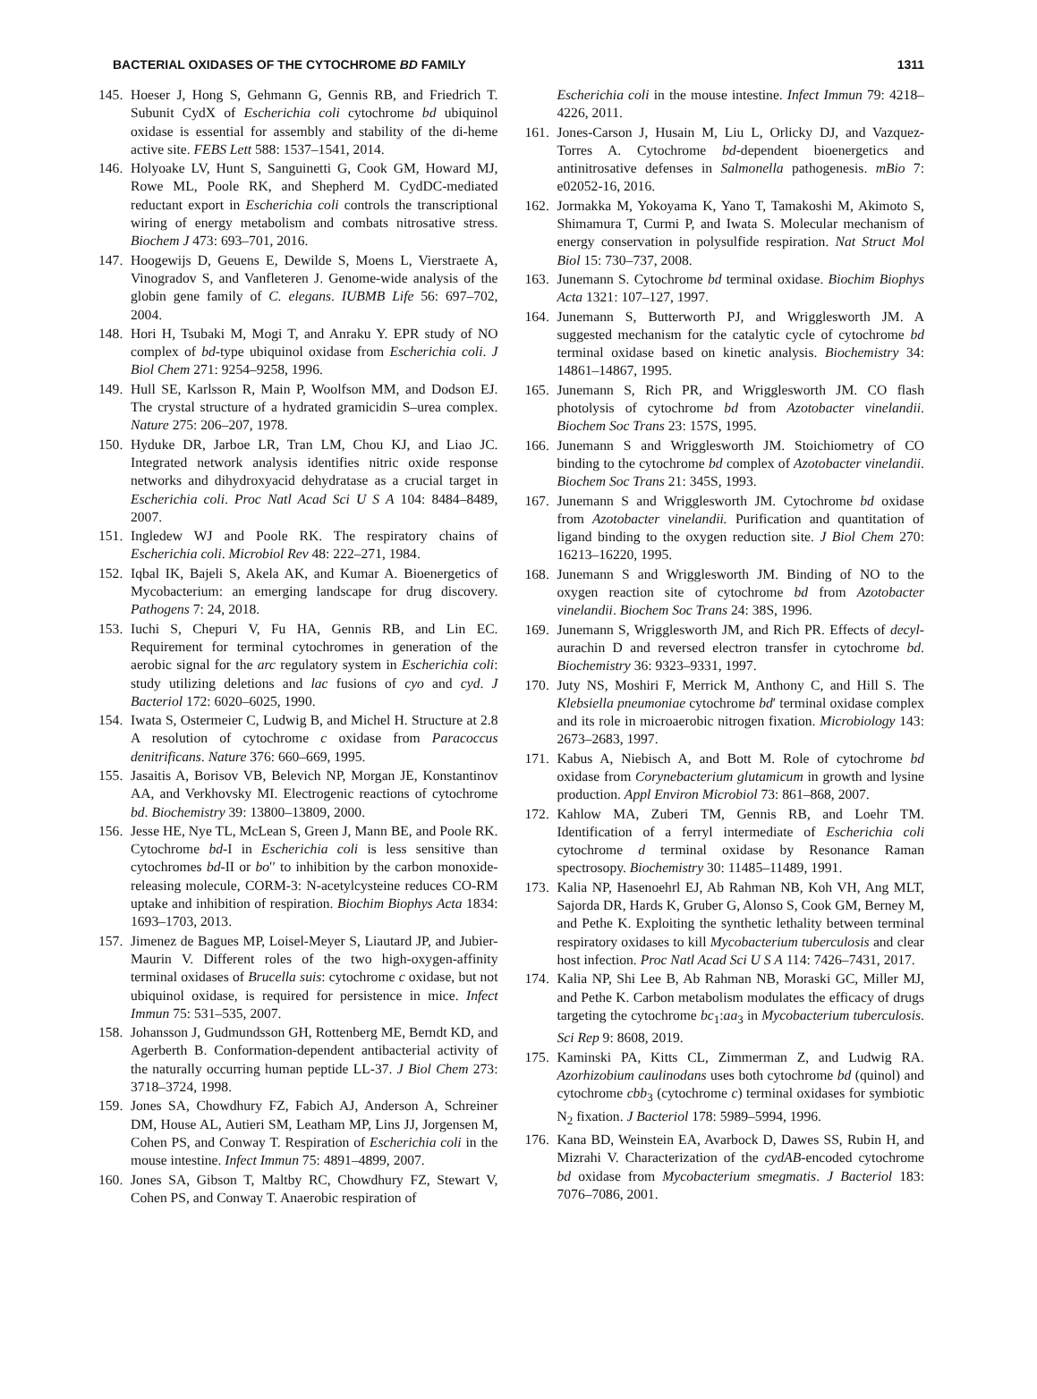BACTERIAL OXIDASES OF THE CYTOCHROME BD FAMILY 1311
145. Hoeser J, Hong S, Gehmann G, Gennis RB, and Friedrich T. Subunit CydX of Escherichia coli cytochrome bd ubiquinol oxidase is essential for assembly and stability of the di-heme active site. FEBS Lett 588: 1537–1541, 2014.
146. Holyoake LV, Hunt S, Sanguinetti G, Cook GM, Howard MJ, Rowe ML, Poole RK, and Shepherd M. CydDC-mediated reductant export in Escherichia coli controls the transcriptional wiring of energy metabolism and combats nitrosative stress. Biochem J 473: 693–701, 2016.
147. Hoogewijs D, Geuens E, Dewilde S, Moens L, Vierstraete A, Vinogradov S, and Vanfleteren J. Genome-wide analysis of the globin gene family of C. elegans. IUBMB Life 56: 697–702, 2004.
148. Hori H, Tsubaki M, Mogi T, and Anraku Y. EPR study of NO complex of bd-type ubiquinol oxidase from Escherichia coli. J Biol Chem 271: 9254–9258, 1996.
149. Hull SE, Karlsson R, Main P, Woolfson MM, and Dodson EJ. The crystal structure of a hydrated gramicidin S–urea complex. Nature 275: 206–207, 1978.
150. Hyduke DR, Jarboe LR, Tran LM, Chou KJ, and Liao JC. Integrated network analysis identifies nitric oxide response networks and dihydroxyacid dehydratase as a crucial target in Escherichia coli. Proc Natl Acad Sci U S A 104: 8484–8489, 2007.
151. Ingledew WJ and Poole RK. The respiratory chains of Escherichia coli. Microbiol Rev 48: 222–271, 1984.
152. Iqbal IK, Bajeli S, Akela AK, and Kumar A. Bioenergetics of Mycobacterium: an emerging landscape for drug discovery. Pathogens 7: 24, 2018.
153. Iuchi S, Chepuri V, Fu HA, Gennis RB, and Lin EC. Requirement for terminal cytochromes in generation of the aerobic signal for the arc regulatory system in Escherichia coli: study utilizing deletions and lac fusions of cyo and cyd. J Bacteriol 172: 6020–6025, 1990.
154. Iwata S, Ostermeier C, Ludwig B, and Michel H. Structure at 2.8 A resolution of cytochrome c oxidase from Paracoccus denitrificans. Nature 376: 660–669, 1995.
155. Jasaitis A, Borisov VB, Belevich NP, Morgan JE, Konstantinov AA, and Verkhovsky MI. Electrogenic reactions of cytochrome bd. Biochemistry 39: 13800–13809, 2000.
156. Jesse HE, Nye TL, McLean S, Green J, Mann BE, and Poole RK. Cytochrome bd-I in Escherichia coli is less sensitive than cytochromes bd-II or bo′′ to inhibition by the carbon monoxide-releasing molecule, CORM-3: N-acetylcysteine reduces CO-RM uptake and inhibition of respiration. Biochim Biophys Acta 1834: 1693–1703, 2013.
157. Jimenez de Bagues MP, Loisel-Meyer S, Liautard JP, and Jubier-Maurin V. Different roles of the two high-oxygen-affinity terminal oxidases of Brucella suis: cytochrome c oxidase, but not ubiquinol oxidase, is required for persistence in mice. Infect Immun 75: 531–535, 2007.
158. Johansson J, Gudmundsson GH, Rottenberg ME, Berndt KD, and Agerberth B. Conformation-dependent antibacterial activity of the naturally occurring human peptide LL-37. J Biol Chem 273: 3718–3724, 1998.
159. Jones SA, Chowdhury FZ, Fabich AJ, Anderson A, Schreiner DM, House AL, Autieri SM, Leatham MP, Lins JJ, Jorgensen M, Cohen PS, and Conway T. Respiration of Escherichia coli in the mouse intestine. Infect Immun 75: 4891–4899, 2007.
160. Jones SA, Gibson T, Maltby RC, Chowdhury FZ, Stewart V, Cohen PS, and Conway T. Anaerobic respiration of
Escherichia coli in the mouse intestine. Infect Immun 79: 4218–4226, 2011.
161. Jones-Carson J, Husain M, Liu L, Orlicky DJ, and Vazquez-Torres A. Cytochrome bd-dependent bioenergetics and antinitrosative defenses in Salmonella pathogenesis. mBio 7: e02052-16, 2016.
162. Jormakka M, Yokoyama K, Yano T, Tamakoshi M, Akimoto S, Shimamura T, Curmi P, and Iwata S. Molecular mechanism of energy conservation in polysulfide respiration. Nat Struct Mol Biol 15: 730–737, 2008.
163. Junemann S. Cytochrome bd terminal oxidase. Biochim Biophys Acta 1321: 107–127, 1997.
164. Junemann S, Butterworth PJ, and Wrigglesworth JM. A suggested mechanism for the catalytic cycle of cytochrome bd terminal oxidase based on kinetic analysis. Biochemistry 34: 14861–14867, 1995.
165. Junemann S, Rich PR, and Wrigglesworth JM. CO flash photolysis of cytochrome bd from Azotobacter vinelandii. Biochem Soc Trans 23: 157S, 1995.
166. Junemann S and Wrigglesworth JM. Stoichiometry of CO binding to the cytochrome bd complex of Azotobacter vinelandii. Biochem Soc Trans 21: 345S, 1993.
167. Junemann S and Wrigglesworth JM. Cytochrome bd oxidase from Azotobacter vinelandii. Purification and quantitation of ligand binding to the oxygen reduction site. J Biol Chem 270: 16213–16220, 1995.
168. Junemann S and Wrigglesworth JM. Binding of NO to the oxygen reaction site of cytochrome bd from Azotobacter vinelandii. Biochem Soc Trans 24: 38S, 1996.
169. Junemann S, Wrigglesworth JM, and Rich PR. Effects of decyl-aurachin D and reversed electron transfer in cytochrome bd. Biochemistry 36: 9323–9331, 1997.
170. Juty NS, Moshiri F, Merrick M, Anthony C, and Hill S. The Klebsiella pneumoniae cytochrome bd′ terminal oxidase complex and its role in microaerobic nitrogen fixation. Microbiology 143: 2673–2683, 1997.
171. Kabus A, Niebisch A, and Bott M. Role of cytochrome bd oxidase from Corynebacterium glutamicum in growth and lysine production. Appl Environ Microbiol 73: 861–868, 2007.
172. Kahlow MA, Zuberi TM, Gennis RB, and Loehr TM. Identification of a ferryl intermediate of Escherichia coli cytochrome d terminal oxidase by Resonance Raman spectrosopy. Biochemistry 30: 11485–11489, 1991.
173. Kalia NP, Hasenoehrl EJ, Ab Rahman NB, Koh VH, Ang MLT, Sajorda DR, Hards K, Gruber G, Alonso S, Cook GM, Berney M, and Pethe K. Exploiting the synthetic lethality between terminal respiratory oxidases to kill Mycobacterium tuberculosis and clear host infection. Proc Natl Acad Sci U S A 114: 7426–7431, 2017.
174. Kalia NP, Shi Lee B, Ab Rahman NB, Moraski GC, Miller MJ, and Pethe K. Carbon metabolism modulates the efficacy of drugs targeting the cytochrome bc<sub>1</sub>:aa<sub>3</sub> in Mycobacterium tuberculosis. Sci Rep 9: 8608, 2019.
175. Kaminski PA, Kitts CL, Zimmerman Z, and Ludwig RA. Azorhizobium caulinodans uses both cytochrome bd (quinol) and cytochrome cbb<sub>3</sub> (cytochrome c) terminal oxidases for symbiotic N<sub>2</sub> fixation. J Bacteriol 178: 5989–5994, 1996.
176. Kana BD, Weinstein EA, Avarbock D, Dawes SS, Rubin H, and Mizrahi V. Characterization of the cydAB-encoded cytochrome bd oxidase from Mycobacterium smegmatis. J Bacteriol 183: 7076–7086, 2001.